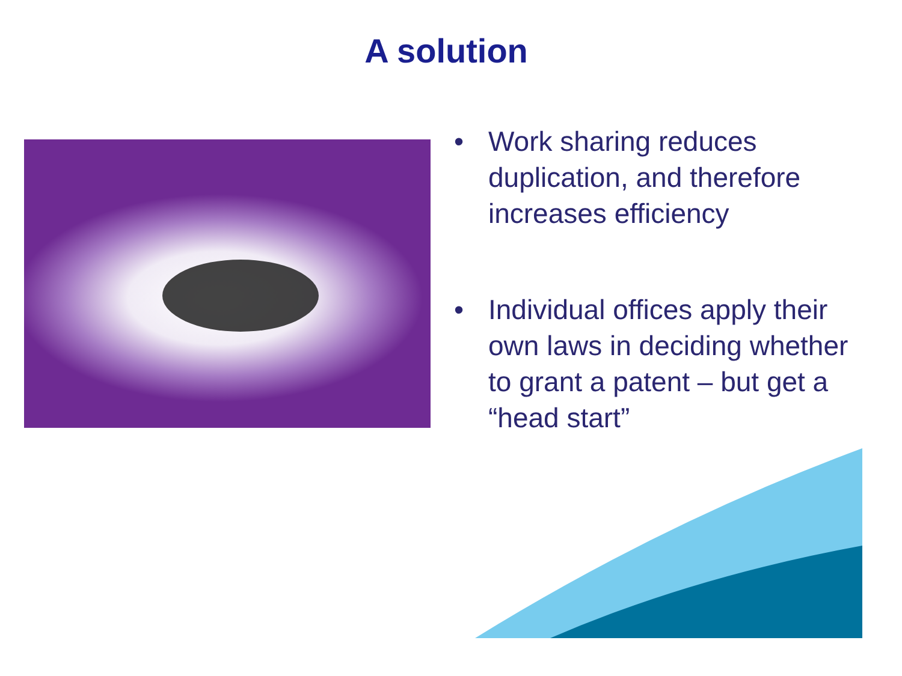A solution
• Work sharing reduces duplication, and therefore increases efficiency
• Individual offices apply their own laws in deciding whether to grant a patent – but get a “head start”